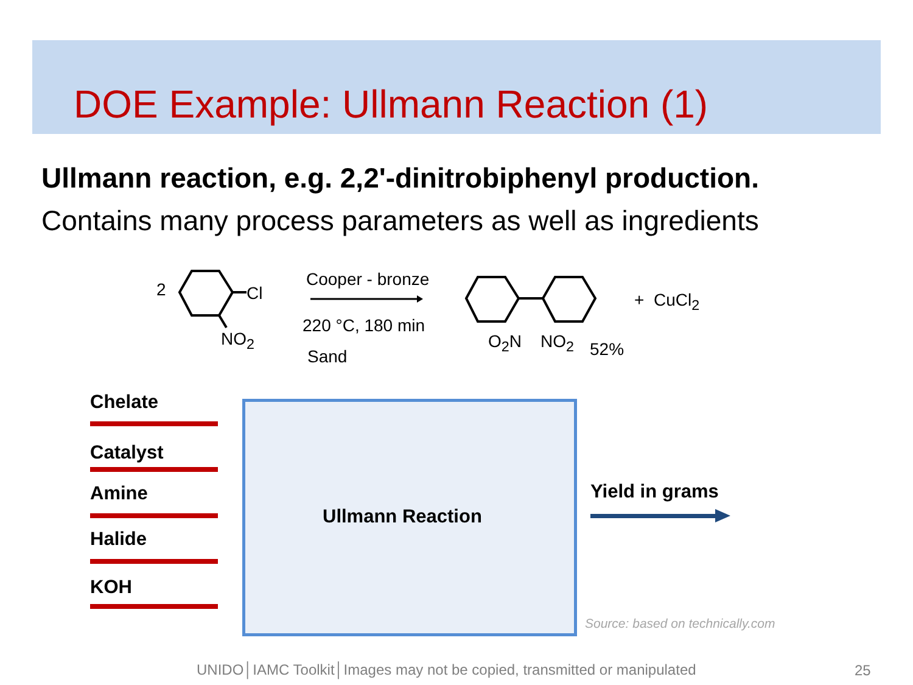DOE Example: Ullmann Reaction (1)
Ullmann reaction, e.g. 2,2'-dinitrobiphenyl production.
Contains many process parameters as well as ingredients
2 Cl
NO<sub>2</sub>
Cooper - bronze
220 °C, 180 min
Sand
O<sub>2</sub>N NO<sub>2</sub> 52%
+ CuCl<sub>2</sub>
Chelate
Catalyst
Amine
Halide
KOH
Ullmann Reaction
Yield in grams
Source: based on technically.com
UNIDO│IAMC Toolkit│Images may not be copied, transmitted or manipulated
25